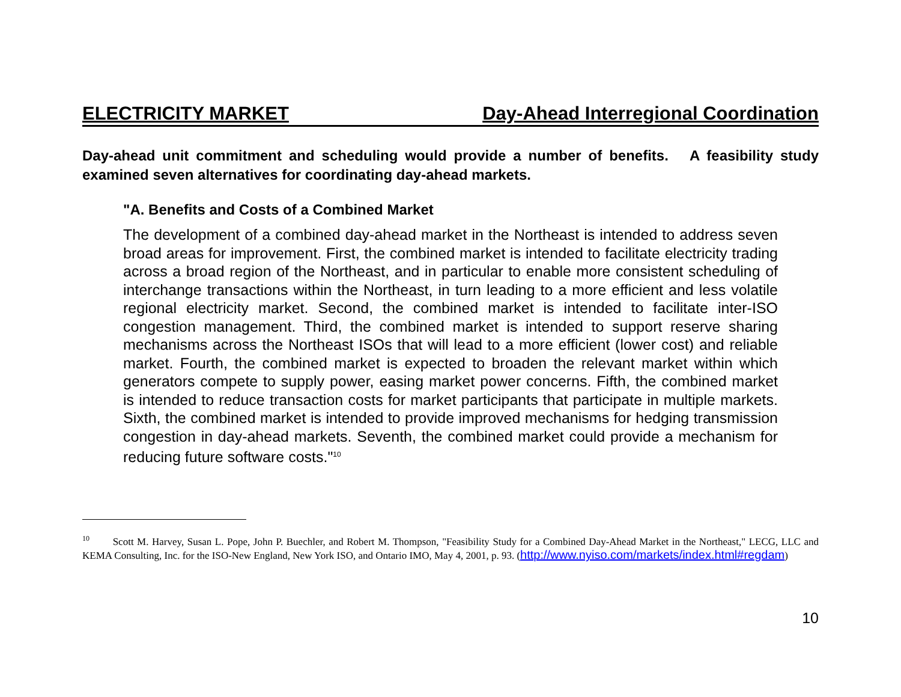ELECTRICITY MARKET Day-Ahead Interregional Coordination
Day-ahead unit commitment and scheduling would provide a number of benefits. A feasibility study examined seven alternatives for coordinating day-ahead markets.
"A. Benefits and Costs of a Combined Market
The development of a combined day-ahead market in the Northeast is intended to address seven broad areas for improvement. First, the combined market is intended to facilitate electricity trading across a broad region of the Northeast, and in particular to enable more consistent scheduling of interchange transactions within the Northeast, in turn leading to a more efficient and less volatile regional electricity market. Second, the combined market is intended to facilitate inter-ISO congestion management. Third, the combined market is intended to support reserve sharing mechanisms across the Northeast ISOs that will lead to a more efficient (lower cost) and reliable market. Fourth, the combined market is expected to broaden the relevant market within which generators compete to supply power, easing market power concerns. Fifth, the combined market is intended to reduce transaction costs for market participants that participate in multiple markets. Sixth, the combined market is intended to provide improved mechanisms for hedging transmission congestion in day-ahead markets. Seventh, the combined market could provide a mechanism for reducing future software costs."<sup>10</sup>
<sup>10</sup> Scott M. Harvey, Susan L. Pope, John P. Buechler, and Robert M. Thompson, "Feasibility Study for a Combined Day-Ahead Market in the Northeast," LECG, LLC and KEMA Consulting, Inc. for the ISO-New England, New York ISO, and Ontario IMO, May 4, 2001, p. 93. (http://www.nyiso.com/markets/index.html#regdam)
10